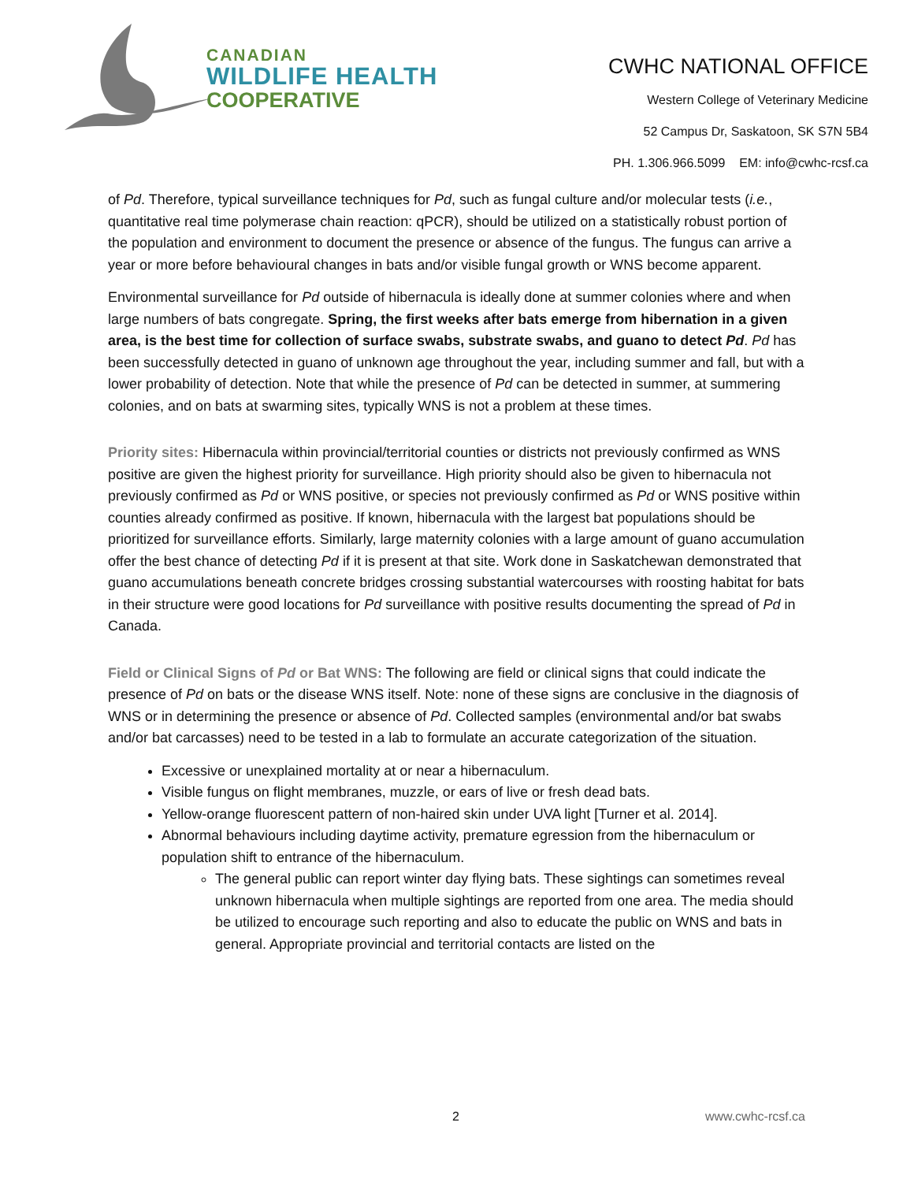CANADIAN
WILDLIFE HEALTH
COOPERATIVE
CWHC NATIONAL OFFICE
Western College of Veterinary Medicine
52 Campus Dr, Saskatoon, SK S7N 5B4
PH. 1.306.966.5099 EM: info@cwhc-rcsf.ca
of Pd. Therefore, typical surveillance techniques for Pd, such as fungal culture and/or molecular tests (i.e., quantitative real time polymerase chain reaction: qPCR), should be utilized on a statistically robust portion of the population and environment to document the presence or absence of the fungus. The fungus can arrive a year or more before behavioural changes in bats and/or visible fungal growth or WNS become apparent.
Environmental surveillance for Pd outside of hibernacula is ideally done at summer colonies where and when large numbers of bats congregate. Spring, the first weeks after bats emerge from hibernation in a given area, is the best time for collection of surface swabs, substrate swabs, and guano to detect Pd. Pd has been successfully detected in guano of unknown age throughout the year, including summer and fall, but with a lower probability of detection. Note that while the presence of Pd can be detected in summer, at summering colonies, and on bats at swarming sites, typically WNS is not a problem at these times.
Priority sites: Hibernacula within provincial/territorial counties or districts not previously confirmed as WNS positive are given the highest priority for surveillance. High priority should also be given to hibernacula not previously confirmed as Pd or WNS positive, or species not previously confirmed as Pd or WNS positive within counties already confirmed as positive. If known, hibernacula with the largest bat populations should be prioritized for surveillance efforts. Similarly, large maternity colonies with a large amount of guano accumulation offer the best chance of detecting Pd if it is present at that site. Work done in Saskatchewan demonstrated that guano accumulations beneath concrete bridges crossing substantial watercourses with roosting habitat for bats in their structure were good locations for Pd surveillance with positive results documenting the spread of Pd in Canada.
Field or Clinical Signs of Pd or Bat WNS: The following are field or clinical signs that could indicate the presence of Pd on bats or the disease WNS itself. Note: none of these signs are conclusive in the diagnosis of WNS or in determining the presence or absence of Pd. Collected samples (environmental and/or bat swabs and/or bat carcasses) need to be tested in a lab to formulate an accurate categorization of the situation.
Excessive or unexplained mortality at or near a hibernaculum.
Visible fungus on flight membranes, muzzle, or ears of live or fresh dead bats.
Yellow-orange fluorescent pattern of non-haired skin under UVA light [Turner et al. 2014].
Abnormal behaviours including daytime activity, premature egression from the hibernaculum or population shift to entrance of the hibernaculum.
The general public can report winter day flying bats. These sightings can sometimes reveal unknown hibernacula when multiple sightings are reported from one area. The media should be utilized to encourage such reporting and also to educate the public on WNS and bats in general. Appropriate provincial and territorial contacts are listed on the
2 www.cwhc-rcsf.ca